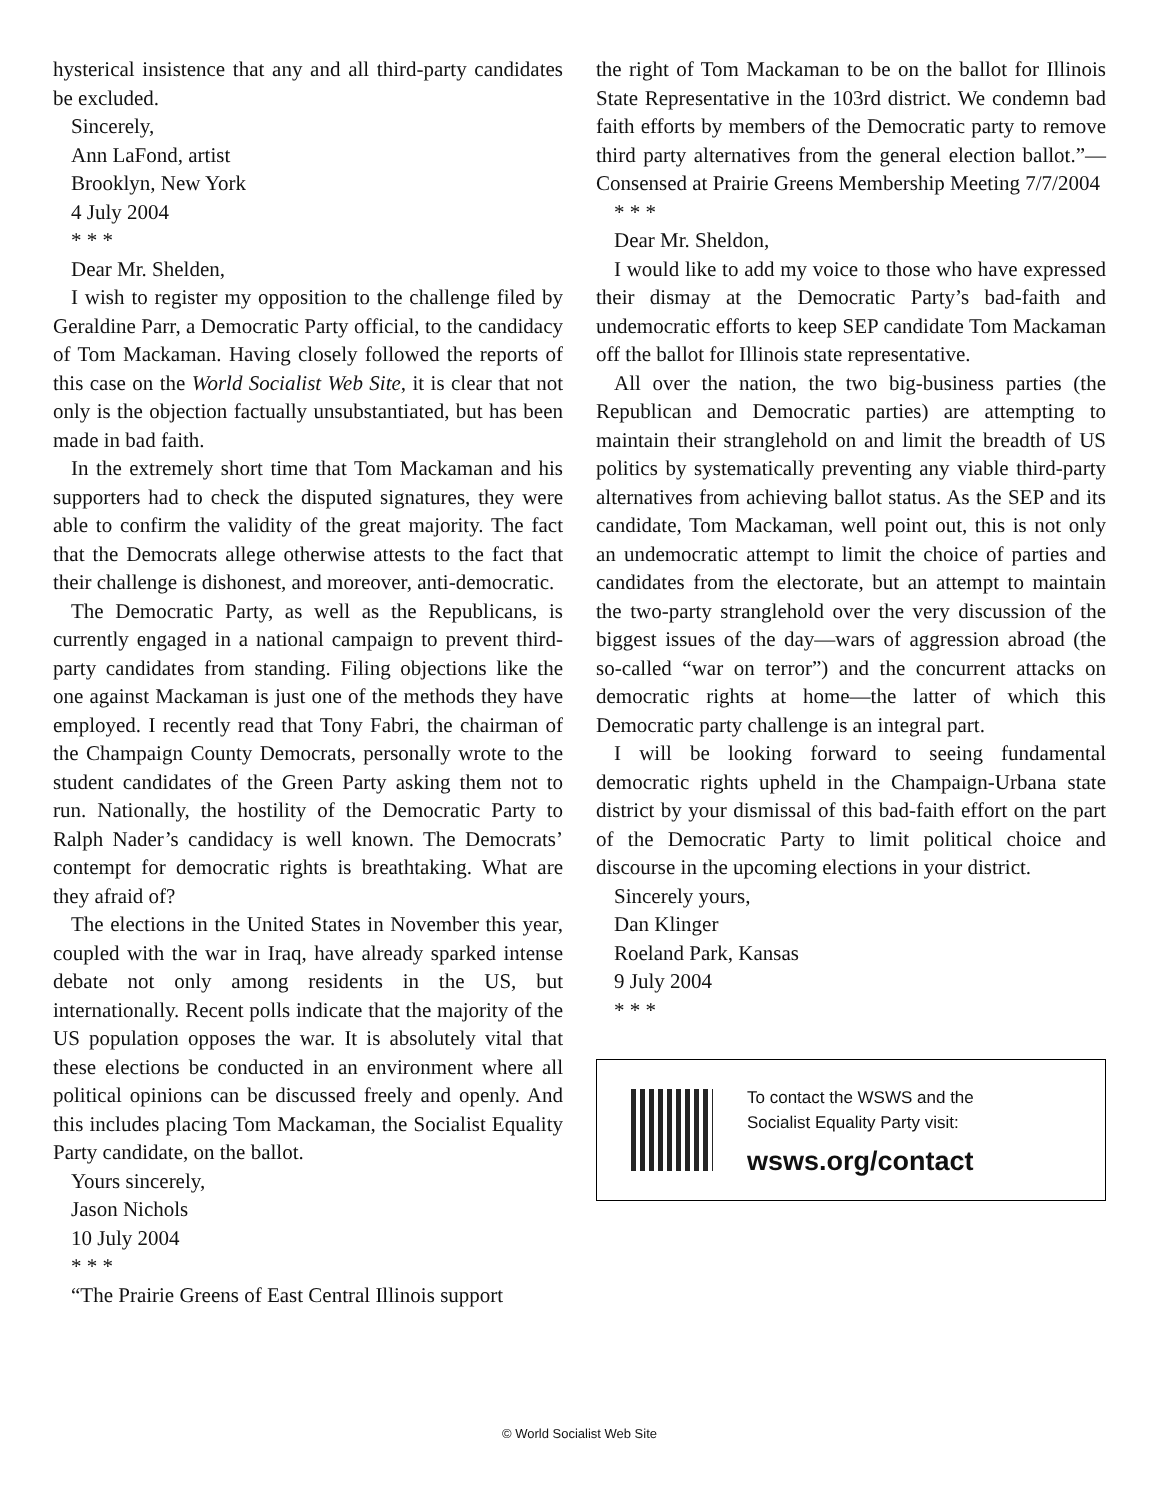hysterical insistence that any and all third-party candidates be excluded.
Sincerely,
Ann LaFond, artist
Brooklyn, New York
4 July 2004
* * *
Dear Mr. Shelden,
I wish to register my opposition to the challenge filed by Geraldine Parr, a Democratic Party official, to the candidacy of Tom Mackaman. Having closely followed the reports of this case on the World Socialist Web Site, it is clear that not only is the objection factually unsubstantiated, but has been made in bad faith.
In the extremely short time that Tom Mackaman and his supporters had to check the disputed signatures, they were able to confirm the validity of the great majority. The fact that the Democrats allege otherwise attests to the fact that their challenge is dishonest, and moreover, anti-democratic.
The Democratic Party, as well as the Republicans, is currently engaged in a national campaign to prevent third-party candidates from standing. Filing objections like the one against Mackaman is just one of the methods they have employed. I recently read that Tony Fabri, the chairman of the Champaign County Democrats, personally wrote to the student candidates of the Green Party asking them not to run. Nationally, the hostility of the Democratic Party to Ralph Nader’s candidacy is well known. The Democrats’ contempt for democratic rights is breathtaking. What are they afraid of?
The elections in the United States in November this year, coupled with the war in Iraq, have already sparked intense debate not only among residents in the US, but internationally. Recent polls indicate that the majority of the US population opposes the war. It is absolutely vital that these elections be conducted in an environment where all political opinions can be discussed freely and openly. And this includes placing Tom Mackaman, the Socialist Equality Party candidate, on the ballot.
Yours sincerely,
Jason Nichols
10 July 2004
* * *
“The Prairie Greens of East Central Illinois support
the right of Tom Mackaman to be on the ballot for Illinois State Representative in the 103rd district. We condemn bad faith efforts by members of the Democratic party to remove third party alternatives from the general election ballot.”—Consensed at Prairie Greens Membership Meeting 7/7/2004
* * *
Dear Mr. Sheldon,
I would like to add my voice to those who have expressed their dismay at the Democratic Party’s bad-faith and undemocratic efforts to keep SEP candidate Tom Mackaman off the ballot for Illinois state representative.
All over the nation, the two big-business parties (the Republican and Democratic parties) are attempting to maintain their stranglehold on and limit the breadth of US politics by systematically preventing any viable third-party alternatives from achieving ballot status. As the SEP and its candidate, Tom Mackaman, well point out, this is not only an undemocratic attempt to limit the choice of parties and candidates from the electorate, but an attempt to maintain the two-party stranglehold over the very discussion of the biggest issues of the day—wars of aggression abroad (the so-called “war on terror”) and the concurrent attacks on democratic rights at home—the latter of which this Democratic party challenge is an integral part.
I will be looking forward to seeing fundamental democratic rights upheld in the Champaign-Urbana state district by your dismissal of this bad-faith effort on the part of the Democratic Party to limit political choice and discourse in the upcoming elections in your district.
Sincerely yours,
Dan Klinger
Roeland Park, Kansas
9 July 2004
* * *
To contact the WSWS and the
Socialist Equality Party visit:
wsws.org/contact
© World Socialist Web Site